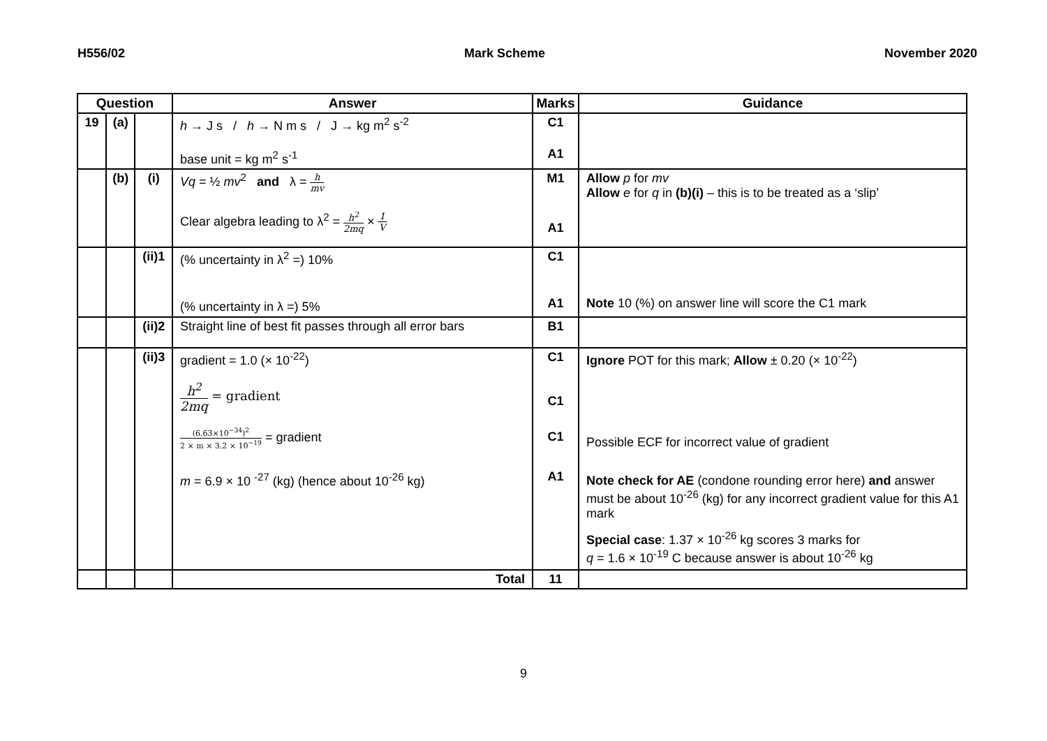H556/02 Mark Scheme November 2020
| Question | | | Answer | Marks | Guidance |
| --- | --- | --- | --- | --- | --- |
| 19 | (a) | | h → J s / h → N m s / J → kg m<sup>2</sup> s<sup>-2</sup> base unit = kg m<sup>2</sup> s<sup>-1</sup> | C1 A1 | |
| | (b) | (i) | Vq = ½ mv<sup>2</sup> and λ = h mv Clear algebra leading to λ<sup>2</sup> = h<sup>2</sup> 2mq × 1 V | M1 A1 | Allow p for mv Allow e for q in (b)(i) – this is to be treated as a ‘slip’ |
| | | (ii)1 | (% uncertainty in λ<sup>2</sup> =) 10% (% uncertainty in λ =) 5% | C1 A1 | Note 10 (%) on answer line will score the C1 mark |
| | | (ii)2 | Straight line of best fit passes through all error bars | B1 | |
| | | (ii)3 | gradient = 1.0 (× 10<sup>-22</sup>) h<sup>2</sup> 2mq = gradient (6.63×10<sup>−34</sup>)<sup>2</sup> 2 × m × 3.2 × 10<sup>−19</sup> = gradient m = 6.9 × 10 <sup>-27</sup> (kg) (hence about 10<sup>-26</sup> kg) | C1 C1 C1 A1 | Ignore POT for this mark; Allow ± 0.20 (× 10<sup>-22</sup>) Possible ECF for incorrect value of gradient Note check for AE (condone rounding error here) and answer must be about 10<sup>-26</sup> (kg) for any incorrect gradient value for this A1 mark Special case : 1.37 × 10<sup>-26</sup> kg scores 3 marks for q = 1.6 × 10<sup>-19</sup> C because answer is about 10<sup>-26</sup> kg |
| | | | Total | 11 | |
9